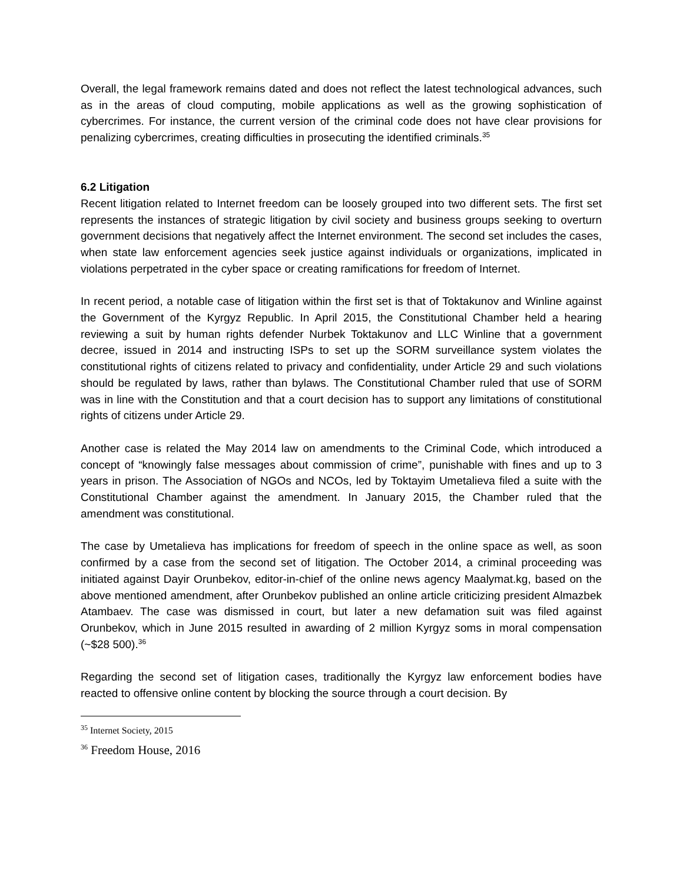Overall, the legal framework remains dated and does not reflect the latest technological advances, such as in the areas of cloud computing, mobile applications as well as the growing sophistication of cybercrimes. For instance, the current version of the criminal code does not have clear provisions for penalizing cybercrimes, creating difficulties in prosecuting the identified criminals.<sup>35</sup>
6.2 Litigation
Recent litigation related to Internet freedom can be loosely grouped into two different sets. The first set represents the instances of strategic litigation by civil society and business groups seeking to overturn government decisions that negatively affect the Internet environment. The second set includes the cases, when state law enforcement agencies seek justice against individuals or organizations, implicated in violations perpetrated in the cyber space or creating ramifications for freedom of Internet.
In recent period, a notable case of litigation within the first set is that of Toktakunov and Winline against the Government of the Kyrgyz Republic. In April 2015, the Constitutional Chamber held a hearing reviewing a suit by human rights defender Nurbek Toktakunov and LLC Winline that a government decree, issued in 2014 and instructing ISPs to set up the SORM surveillance system violates the constitutional rights of citizens related to privacy and confidentiality, under Article 29 and such violations should be regulated by laws, rather than bylaws. The Constitutional Chamber ruled that use of SORM was in line with the Constitution and that a court decision has to support any limitations of constitutional rights of citizens under Article 29.
Another case is related the May 2014 law on amendments to the Criminal Code, which introduced a concept of “knowingly false messages about commission of crime”, punishable with fines and up to 3 years in prison. The Association of NGOs and NCOs, led by Toktayim Umetalieva filed a suite with the Constitutional Chamber against the amendment. In January 2015, the Chamber ruled that the amendment was constitutional.
The case by Umetalieva has implications for freedom of speech in the online space as well, as soon confirmed by a case from the second set of litigation. The October 2014, a criminal proceeding was initiated against Dayir Orunbekov, editor-in-chief of the online news agency Maalymat.kg, based on the above mentioned amendment, after Orunbekov published an online article criticizing president Almazbek Atambaev. The case was dismissed in court, but later a new defamation suit was filed against Orunbekov, which in June 2015 resulted in awarding of 2 million Kyrgyz soms in moral compensation (~$28 500).<sup>36</sup>
Regarding the second set of litigation cases, traditionally the Kyrgyz law enforcement bodies have reacted to offensive online content by blocking the source through a court decision. By
<sup>35</sup> Internet Society, 2015
<sup>36</sup> Freedom House, 2016